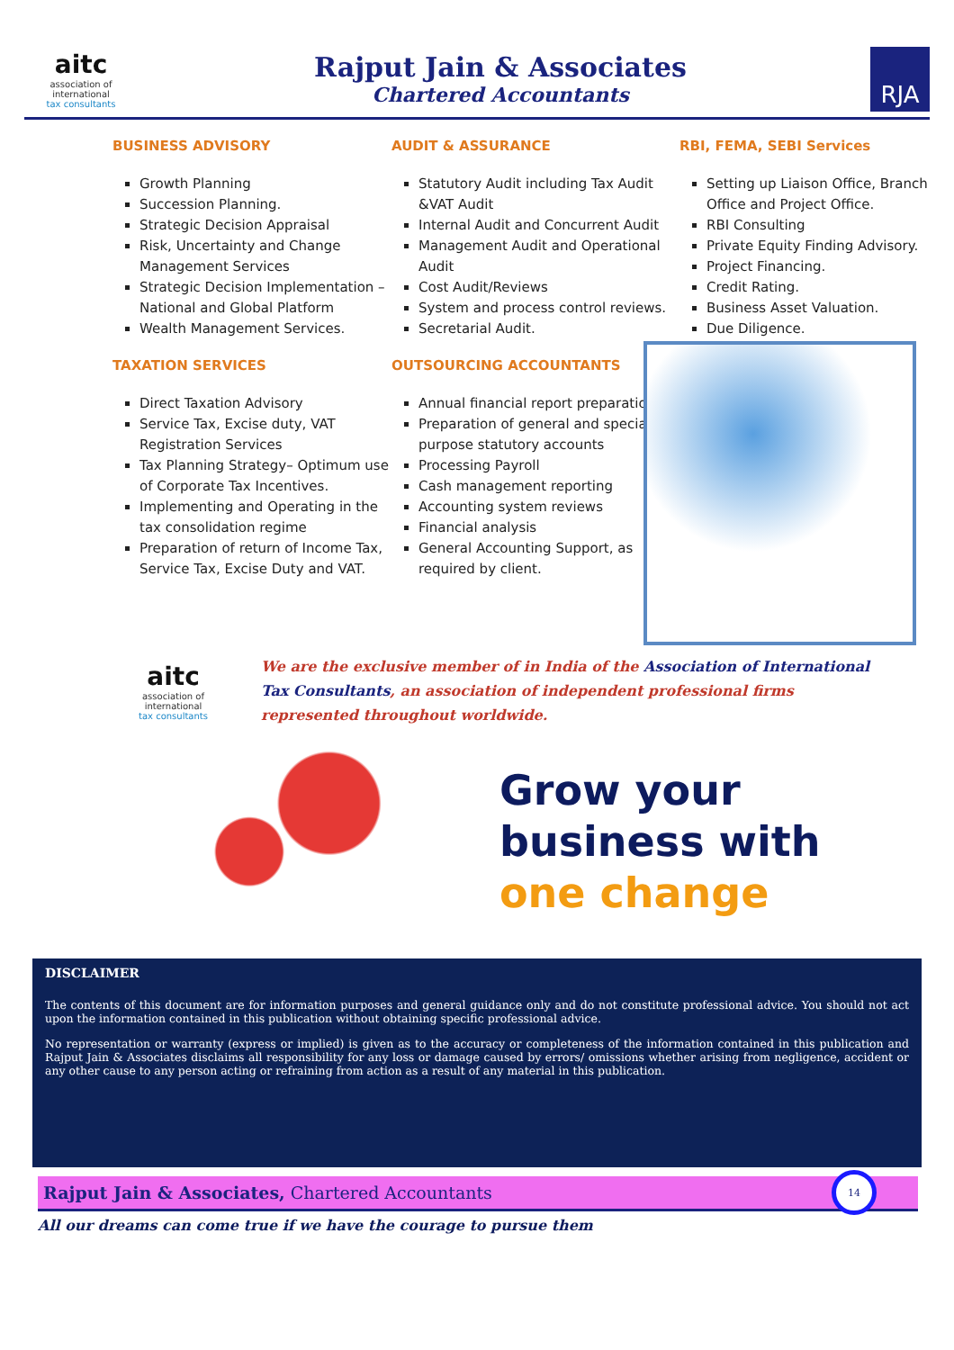aitc
association of international
tax consultants
Rajput Jain & Associates
Chartered Accountants
RJA
BUSINESS ADVISORY
Growth Planning
Succession Planning.
Strategic Decision Appraisal
Risk, Uncertainty and Change Management Services
Strategic Decision Implementation – National and Global Platform
Wealth Management Services.
AUDIT & ASSURANCE
Statutory Audit including Tax Audit &VAT Audit
Internal Audit and Concurrent Audit
Management Audit and Operational Audit
Cost Audit/Reviews
System and process control reviews.
Secretarial Audit.
RBI, FEMA, SEBI Services
Setting up Liaison Office, Branch Office and Project Office.
RBI Consulting
Private Equity Finding Advisory.
Project Financing.
Credit Rating.
Business Asset Valuation.
Due Diligence.
TAXATION SERVICES
Direct Taxation Advisory
Service Tax, Excise duty, VAT Registration Services
Tax Planning Strategy– Optimum use of Corporate Tax Incentives.
Implementing and Operating in the tax consolidation regime
Preparation of return of Income Tax, Service Tax, Excise Duty and VAT.
OUTSOURCING ACCOUNTANTS
Annual financial report preparation
Preparation of general and special purpose statutory accounts
Processing Payroll
Cash management reporting
Accounting system reviews
Financial analysis
General Accounting Support, as required by client.
aitc
association of international
tax consultants
We are the exclusive member of in India of the Association of International Tax Consultants, an association of independent professional firms represented throughout worldwide.
Grow your
business with
one change
DISCLAIMER
The contents of this document are for information purposes and general guidance only and do not constitute professional advice. You should not act upon the information contained in this publication without obtaining specific professional advice.
No representation or warranty (express or implied) is given as to the accuracy or completeness of the information contained in this publication and Rajput Jain & Associates disclaims all responsibility for any loss or damage caused by errors/ omissions whether arising from negligence, accident or any other cause to any person acting or refraining from action as a result of any material in this publication.
Rajput Jain & Associates, Chartered Accountants
14
All our dreams can come true if we have the courage to pursue them